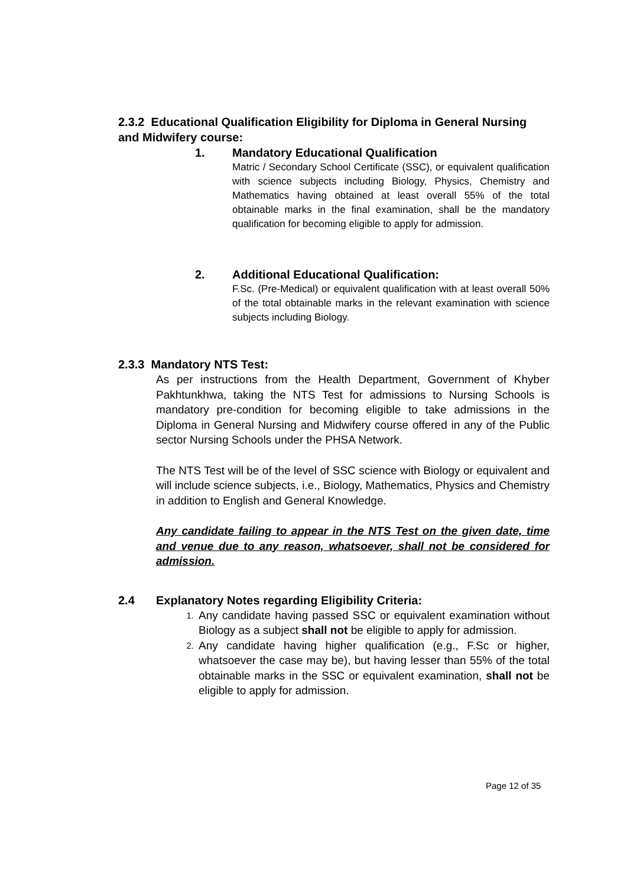2.3.2 Educational Qualification Eligibility for Diploma in General Nursing and Midwifery course:
1. Mandatory Educational Qualification
Matric / Secondary School Certificate (SSC), or equivalent qualification with science subjects including Biology, Physics, Chemistry and Mathematics having obtained at least overall 55% of the total obtainable marks in the final examination, shall be the mandatory qualification for becoming eligible to apply for admission.
2. Additional Educational Qualification:
F.Sc. (Pre-Medical) or equivalent qualification with at least overall 50% of the total obtainable marks in the relevant examination with science subjects including Biology.
2.3.3 Mandatory NTS Test:
As per instructions from the Health Department, Government of Khyber Pakhtunkhwa, taking the NTS Test for admissions to Nursing Schools is mandatory pre-condition for becoming eligible to take admissions in the Diploma in General Nursing and Midwifery course offered in any of the Public sector Nursing Schools under the PHSA Network.
The NTS Test will be of the level of SSC science with Biology or equivalent and will include science subjects, i.e., Biology, Mathematics, Physics and Chemistry in addition to English and General Knowledge.
Any candidate failing to appear in the NTS Test on the given date, time and venue due to any reason, whatsoever, shall not be considered for admission.
2.4 Explanatory Notes regarding Eligibility Criteria:
1. Any candidate having passed SSC or equivalent examination without Biology as a subject shall not be eligible to apply for admission.
2. Any candidate having higher qualification (e.g., F.Sc or higher, whatsoever the case may be), but having lesser than 55% of the total obtainable marks in the SSC or equivalent examination, shall not be eligible to apply for admission.
Page 12 of 35